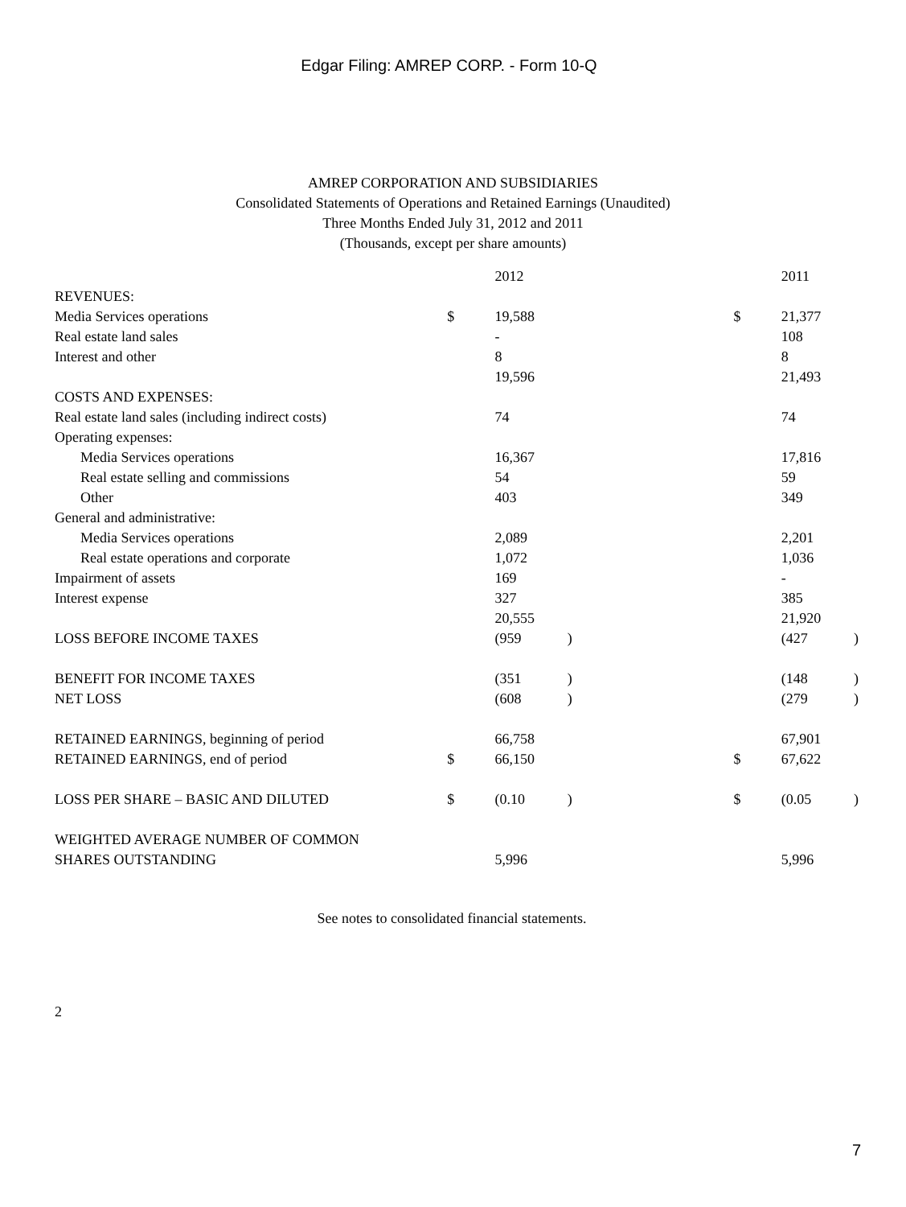Edgar Filing: AMREP CORP. - Form 10-Q
AMREP CORPORATION AND SUBSIDIARIES
Consolidated Statements of Operations and Retained Earnings (Unaudited)
Three Months Ended July 31, 2012 and 2011
(Thousands, except per share amounts)
| | | 2012 | | | 2011 | |
| REVENUES: | | | | | | |
| Media Services operations | $ | 19,588 | | $ | 21,377 | |
| Real estate land sales | | - | | | 108 | |
| Interest and other | | 8 | | | 8 | |
| | | 19,596 | | | 21,493 | |
| COSTS AND EXPENSES: | | | | | | |
| Real estate land sales (including indirect costs) | | 74 | | | 74 | |
| Operating expenses: | | | | | | |
| Media Services operations | | 16,367 | | | 17,816 | |
| Real estate selling and commissions | | 54 | | | 59 | |
| Other | | 403 | | | 349 | |
| General and administrative: | | | | | | |
| Media Services operations | | 2,089 | | | 2,201 | |
| Real estate operations and corporate | | 1,072 | | | 1,036 | |
| Impairment of assets | | 169 | | | - | |
| Interest expense | | 327 | | | 385 | |
| | | 20,555 | | | 21,920 | |
| LOSS BEFORE INCOME TAXES | | (959 | ) | | (427 | ) |
| BENEFIT FOR INCOME TAXES | | (351 | ) | | (148 | ) |
| NET LOSS | | (608 | ) | | (279 | ) |
| RETAINED EARNINGS, beginning of period | | 66,758 | | | 67,901 | |
| RETAINED EARNINGS, end of period | $ | 66,150 | | $ | 67,622 | |
| LOSS PER SHARE – BASIC AND DILUTED | $ | (0.10 | ) | $ | (0.05 | ) |
| WEIGHTED AVERAGE NUMBER OF COMMON | | | | | | |
| SHARES OUTSTANDING | | 5,996 | | | 5,996 | |
See notes to consolidated financial statements.
2
7